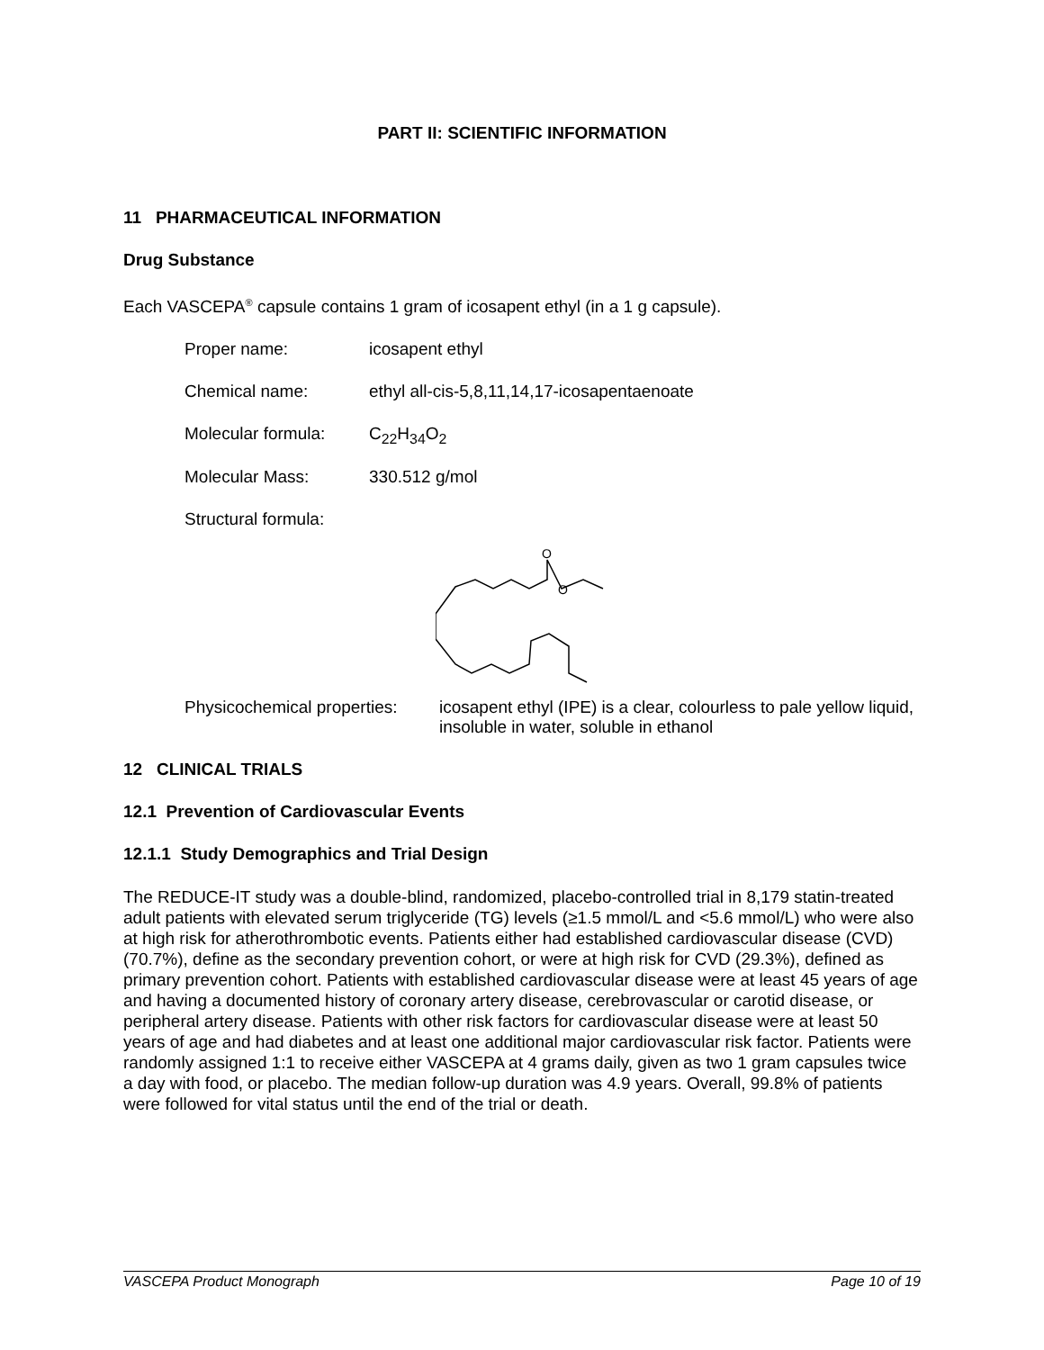PART II: SCIENTIFIC INFORMATION
11 PHARMACEUTICAL INFORMATION
Drug Substance
Each VASCEPA<sup>®</sup> capsule contains 1 gram of icosapent ethyl (in a 1 g capsule).
Proper name: icosapent ethyl
Chemical name: ethyl all-cis-5,8,11,14,17-icosapentaenoate
Molecular formula: C<sub>22</sub>H<sub>34</sub>O<sub>2</sub>
Molecular Mass: 330.512 g/mol
Structural formula:
O
O
Physicochemical properties: icosapent ethyl (IPE) is a clear, colourless to pale yellow liquid, insoluble in water, soluble in ethanol
12 CLINICAL TRIALS
12.1 Prevention of Cardiovascular Events
12.1.1 Study Demographics and Trial Design
The REDUCE-IT study was a double-blind, randomized, placebo-controlled trial in 8,179 statin-treated adult patients with elevated serum triglyceride (TG) levels (≥1.5 mmol/L and <5.6 mmol/L) who were also at high risk for atherothrombotic events. Patients either had established cardiovascular disease (CVD) (70.7%), define as the secondary prevention cohort, or were at high risk for CVD (29.3%), defined as primary prevention cohort. Patients with established cardiovascular disease were at least 45 years of age and having a documented history of coronary artery disease, cerebrovascular or carotid disease, or peripheral artery disease. Patients with other risk factors for cardiovascular disease were at least 50 years of age and had diabetes and at least one additional major cardiovascular risk factor. Patients were randomly assigned 1:1 to receive either VASCEPA at 4 grams daily, given as two 1 gram capsules twice a day with food, or placebo. The median follow-up duration was 4.9 years. Overall, 99.8% of patients were followed for vital status until the end of the trial or death.
VASCEPA Product Monograph Page 10 of 19